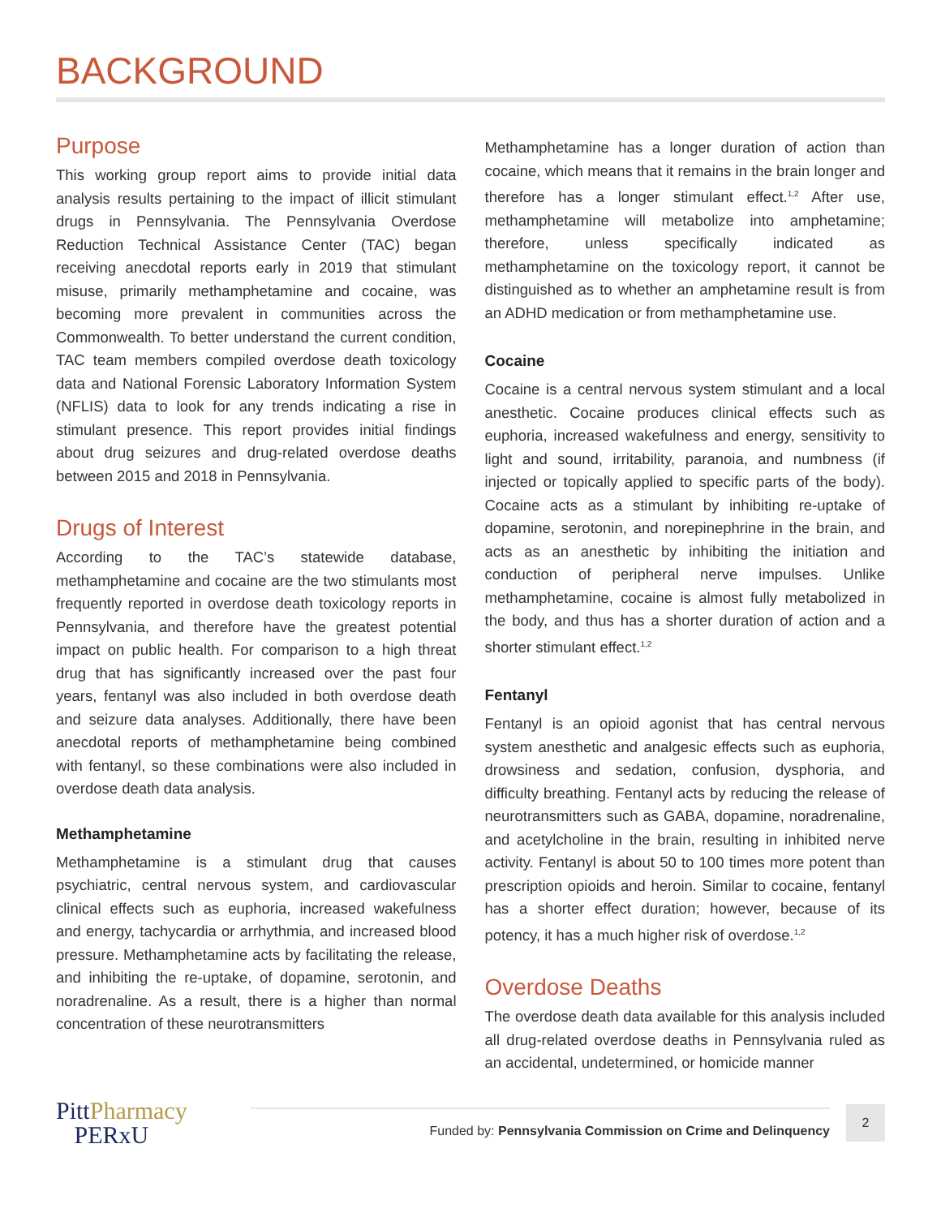BACKGROUND
Purpose
This working group report aims to provide initial data analysis results pertaining to the impact of illicit stimulant drugs in Pennsylvania. The Pennsylvania Overdose Reduction Technical Assistance Center (TAC) began receiving anecdotal reports early in 2019 that stimulant misuse, primarily methamphetamine and cocaine, was becoming more prevalent in communities across the Commonwealth. To better understand the current condition, TAC team members compiled overdose death toxicology data and National Forensic Laboratory Information System (NFLIS) data to look for any trends indicating a rise in stimulant presence. This report provides initial findings about drug seizures and drug-related overdose deaths between 2015 and 2018 in Pennsylvania.
Drugs of Interest
According to the TAC’s statewide database, methamphetamine and cocaine are the two stimulants most frequently reported in overdose death toxicology reports in Pennsylvania, and therefore have the greatest potential impact on public health. For comparison to a high threat drug that has significantly increased over the past four years, fentanyl was also included in both overdose death and seizure data analyses. Additionally, there have been anecdotal reports of methamphetamine being combined with fentanyl, so these combinations were also included in overdose death data analysis.
Methamphetamine
Methamphetamine is a stimulant drug that causes psychiatric, central nervous system, and cardiovascular clinical effects such as euphoria, increased wakefulness and energy, tachycardia or arrhythmia, and increased blood pressure. Methamphetamine acts by facilitating the release, and inhibiting the re-uptake, of dopamine, serotonin, and noradrenaline. As a result, there is a higher than normal concentration of these neurotransmitters
Methamphetamine has a longer duration of action than cocaine, which means that it remains in the brain longer and therefore has a longer stimulant effect.<sup>1,2</sup> After use, methamphetamine will metabolize into amphetamine; therefore, unless specifically indicated as methamphetamine on the toxicology report, it cannot be distinguished as to whether an amphetamine result is from an ADHD medication or from methamphetamine use.
Cocaine
Cocaine is a central nervous system stimulant and a local anesthetic. Cocaine produces clinical effects such as euphoria, increased wakefulness and energy, sensitivity to light and sound, irritability, paranoia, and numbness (if injected or topically applied to specific parts of the body). Cocaine acts as a stimulant by inhibiting re-uptake of dopamine, serotonin, and norepinephrine in the brain, and acts as an anesthetic by inhibiting the initiation and conduction of peripheral nerve impulses. Unlike methamphetamine, cocaine is almost fully metabolized in the body, and thus has a shorter duration of action and a shorter stimulant effect.<sup>1,2</sup>
Fentanyl
Fentanyl is an opioid agonist that has central nervous system anesthetic and analgesic effects such as euphoria, drowsiness and sedation, confusion, dysphoria, and difficulty breathing. Fentanyl acts by reducing the release of neurotransmitters such as GABA, dopamine, noradrenaline, and acetylcholine in the brain, resulting in inhibited nerve activity. Fentanyl is about 50 to 100 times more potent than prescription opioids and heroin. Similar to cocaine, fentanyl has a shorter effect duration; however, because of its potency, it has a much higher risk of overdose.<sup>1,2</sup>
Overdose Deaths
The overdose death data available for this analysis included all drug-related overdose deaths in Pennsylvania ruled as an accidental, undetermined, or homicide manner
PittPharmacy
PERxU
Funded by: Pennsylvania Commission on Crime and Delinquency
2